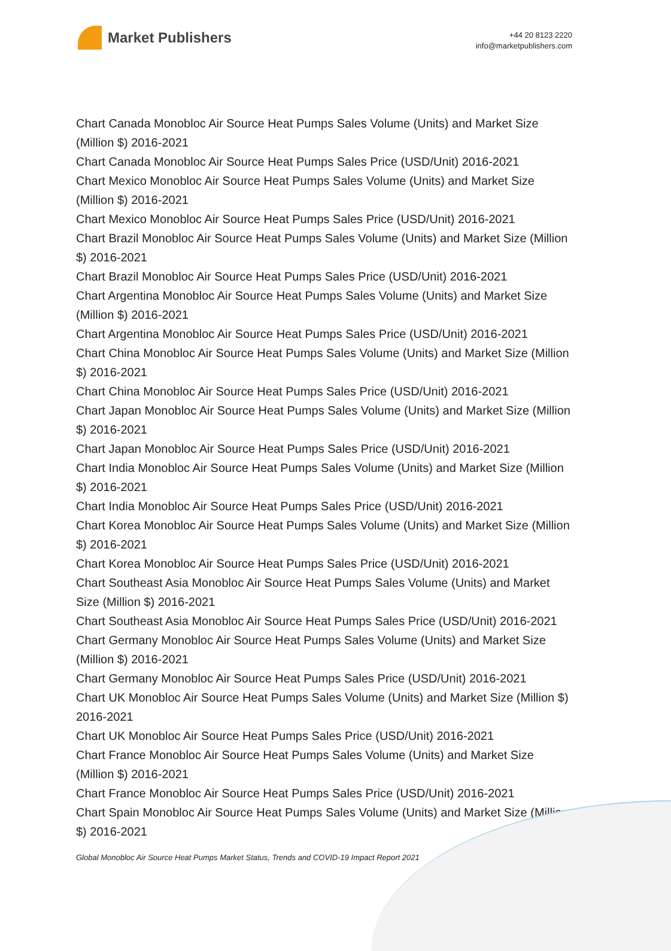Market Publishers
+44 20 8123 2220
info@marketpublishers.com
Chart Canada Monobloc Air Source Heat Pumps Sales Volume (Units) and Market Size (Million $) 2016-2021
Chart Canada Monobloc Air Source Heat Pumps Sales Price (USD/Unit) 2016-2021
Chart Mexico Monobloc Air Source Heat Pumps Sales Volume (Units) and Market Size (Million $) 2016-2021
Chart Mexico Monobloc Air Source Heat Pumps Sales Price (USD/Unit) 2016-2021
Chart Brazil Monobloc Air Source Heat Pumps Sales Volume (Units) and Market Size (Million $) 2016-2021
Chart Brazil Monobloc Air Source Heat Pumps Sales Price (USD/Unit) 2016-2021
Chart Argentina Monobloc Air Source Heat Pumps Sales Volume (Units) and Market Size (Million $) 2016-2021
Chart Argentina Monobloc Air Source Heat Pumps Sales Price (USD/Unit) 2016-2021
Chart China Monobloc Air Source Heat Pumps Sales Volume (Units) and Market Size (Million $) 2016-2021
Chart China Monobloc Air Source Heat Pumps Sales Price (USD/Unit) 2016-2021
Chart Japan Monobloc Air Source Heat Pumps Sales Volume (Units) and Market Size (Million $) 2016-2021
Chart Japan Monobloc Air Source Heat Pumps Sales Price (USD/Unit) 2016-2021
Chart India Monobloc Air Source Heat Pumps Sales Volume (Units) and Market Size (Million $) 2016-2021
Chart India Monobloc Air Source Heat Pumps Sales Price (USD/Unit) 2016-2021
Chart Korea Monobloc Air Source Heat Pumps Sales Volume (Units) and Market Size (Million $) 2016-2021
Chart Korea Monobloc Air Source Heat Pumps Sales Price (USD/Unit) 2016-2021
Chart Southeast Asia Monobloc Air Source Heat Pumps Sales Volume (Units) and Market Size (Million $) 2016-2021
Chart Southeast Asia Monobloc Air Source Heat Pumps Sales Price (USD/Unit) 2016-2021
Chart Germany Monobloc Air Source Heat Pumps Sales Volume (Units) and Market Size (Million $) 2016-2021
Chart Germany Monobloc Air Source Heat Pumps Sales Price (USD/Unit) 2016-2021
Chart UK Monobloc Air Source Heat Pumps Sales Volume (Units) and Market Size (Million $) 2016-2021
Chart UK Monobloc Air Source Heat Pumps Sales Price (USD/Unit) 2016-2021
Chart France Monobloc Air Source Heat Pumps Sales Volume (Units) and Market Size (Million $) 2016-2021
Chart France Monobloc Air Source Heat Pumps Sales Price (USD/Unit) 2016-2021
Chart Spain Monobloc Air Source Heat Pumps Sales Volume (Units) and Market Size (Million $) 2016-2021
Global Monobloc Air Source Heat Pumps Market Status, Trends and COVID-19 Impact Report 2021